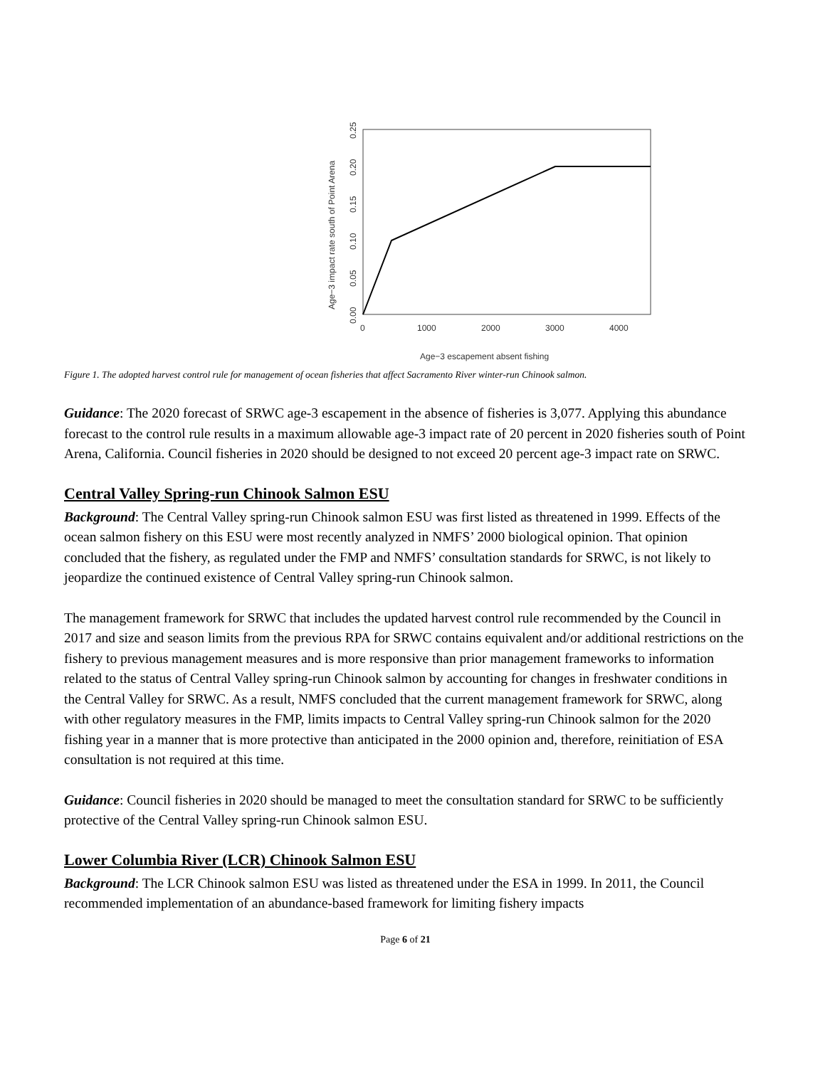0.00
0.05
0.10
0.15
0.20
0.25
Age−3 impact rate south of Point Arena
0
1000
2000
3000
4000
Age−3 escapement absent fishing
Figure 1. The adopted harvest control rule for management of ocean fisheries that affect Sacramento River winter-run Chinook salmon.
Guidance: The 2020 forecast of SRWC age-3 escapement in the absence of fisheries is 3,077. Applying this abundance forecast to the control rule results in a maximum allowable age-3 impact rate of 20 percent in 2020 fisheries south of Point Arena, California. Council fisheries in 2020 should be designed to not exceed 20 percent age-3 impact rate on SRWC.
Central Valley Spring-run Chinook Salmon ESU
Background: The Central Valley spring-run Chinook salmon ESU was first listed as threatened in 1999. Effects of the ocean salmon fishery on this ESU were most recently analyzed in NMFS’ 2000 biological opinion. That opinion concluded that the fishery, as regulated under the FMP and NMFS’ consultation standards for SRWC, is not likely to jeopardize the continued existence of Central Valley spring-run Chinook salmon.
The management framework for SRWC that includes the updated harvest control rule recommended by the Council in 2017 and size and season limits from the previous RPA for SRWC contains equivalent and/or additional restrictions on the fishery to previous management measures and is more responsive than prior management frameworks to information related to the status of Central Valley spring-run Chinook salmon by accounting for changes in freshwater conditions in the Central Valley for SRWC. As a result, NMFS concluded that the current management framework for SRWC, along with other regulatory measures in the FMP, limits impacts to Central Valley spring-run Chinook salmon for the 2020 fishing year in a manner that is more protective than anticipated in the 2000 opinion and, therefore, reinitiation of ESA consultation is not required at this time.
Guidance: Council fisheries in 2020 should be managed to meet the consultation standard for SRWC to be sufficiently protective of the Central Valley spring-run Chinook salmon ESU.
Lower Columbia River (LCR) Chinook Salmon ESU
Background: The LCR Chinook salmon ESU was listed as threatened under the ESA in 1999. In 2011, the Council recommended implementation of an abundance-based framework for limiting fishery impacts
Page 6 of 21